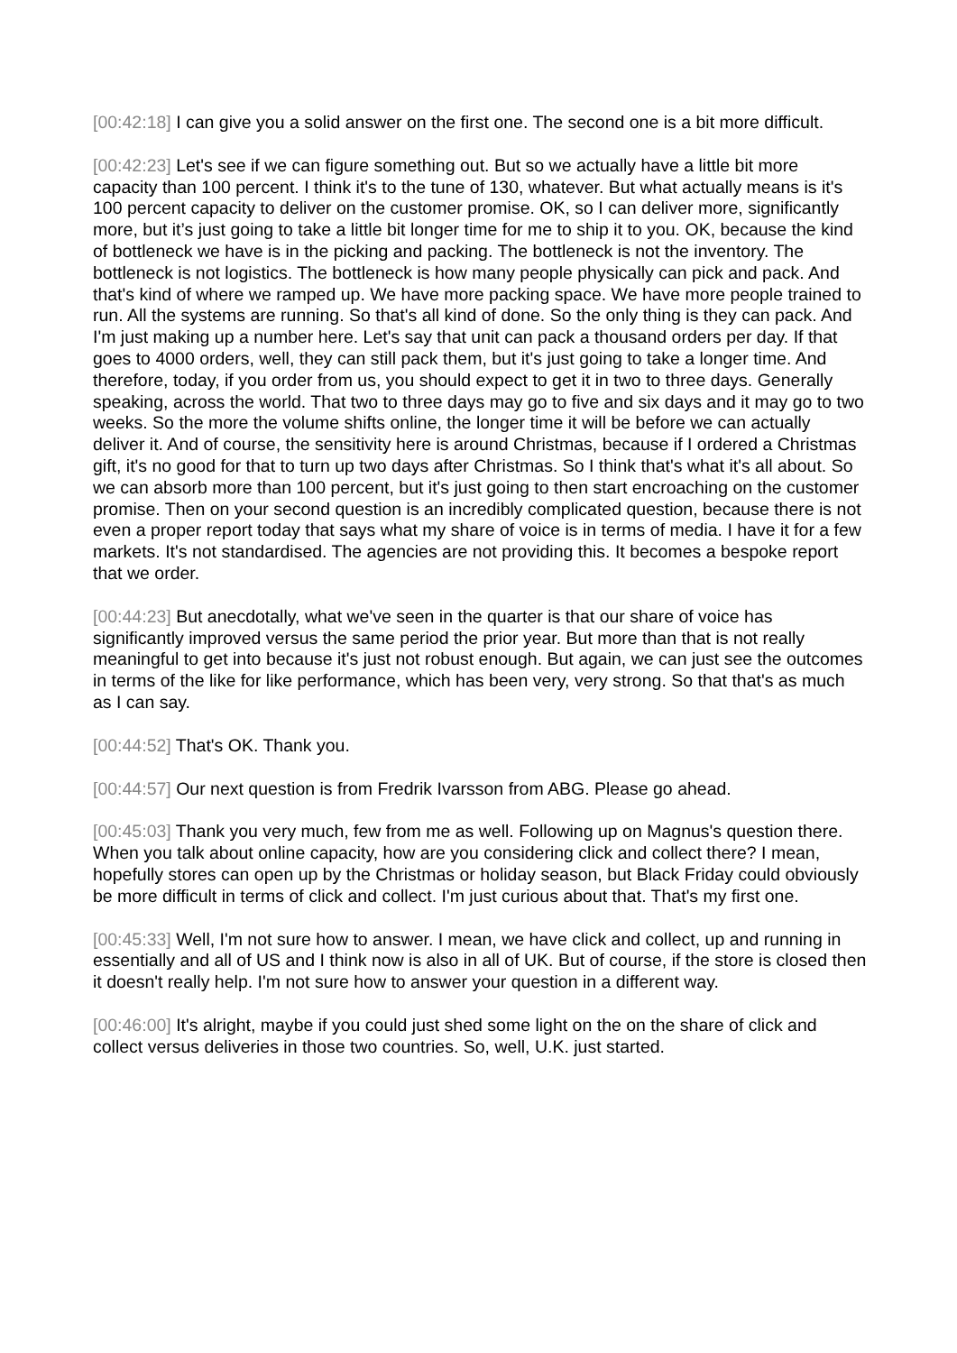[00:42:18] I can give you a solid answer on the first one. The second one is a bit more difficult.
[00:42:23] Let's see if we can figure something out. But so we actually have a little bit more capacity than 100 percent. I think it's to the tune of 130, whatever. But what actually means is it's 100 percent capacity to deliver on the customer promise. OK, so I can deliver more, significantly more, but it’s just going to take a little bit longer time for me to ship it to you. OK, because the kind of bottleneck we have is in the picking and packing. The bottleneck is not the inventory. The bottleneck is not logistics. The bottleneck is how many people physically can pick and pack. And that's kind of where we ramped up. We have more packing space. We have more people trained to run. All the systems are running. So that's all kind of done. So the only thing is they can pack. And I'm just making up a number here. Let's say that unit can pack a thousand orders per day. If that goes to 4000 orders, well, they can still pack them, but it's just going to take a longer time. And therefore, today, if you order from us, you should expect to get it in two to three days. Generally speaking, across the world. That two to three days may go to five and six days and it may go to two weeks. So the more the volume shifts online, the longer time it will be before we can actually deliver it. And of course, the sensitivity here is around Christmas, because if I ordered a Christmas gift, it's no good for that to turn up two days after Christmas. So I think that's what it's all about. So we can absorb more than 100 percent, but it's just going to then start encroaching on the customer promise. Then on your second question is an incredibly complicated question, because there is not even a proper report today that says what my share of voice is in terms of media. I have it for a few markets. It's not standardised. The agencies are not providing this. It becomes a bespoke report that we order.
[00:44:23] But anecdotally, what we've seen in the quarter is that our share of voice has significantly improved versus the same period the prior year. But more than that is not really meaningful to get into because it's just not robust enough. But again, we can just see the outcomes in terms of the like for like performance, which has been very, very strong. So that that's as much as I can say.
[00:44:52] That's OK. Thank you.
[00:44:57] Our next question is from Fredrik Ivarsson from ABG. Please go ahead.
[00:45:03] Thank you very much, few from me as well. Following up on Magnus's question there. When you talk about online capacity, how are you considering click and collect there? I mean, hopefully stores can open up by the Christmas or holiday season, but Black Friday could obviously be more difficult in terms of click and collect. I'm just curious about that. That's my first one.
[00:45:33] Well, I'm not sure how to answer. I mean, we have click and collect, up and running in essentially and all of US and I think now is also in all of UK. But of course, if the store is closed then it doesn't really help. I'm not sure how to answer your question in a different way.
[00:46:00] It's alright, maybe if you could just shed some light on the on the share of click and collect versus deliveries in those two countries. So, well, U.K. just started.